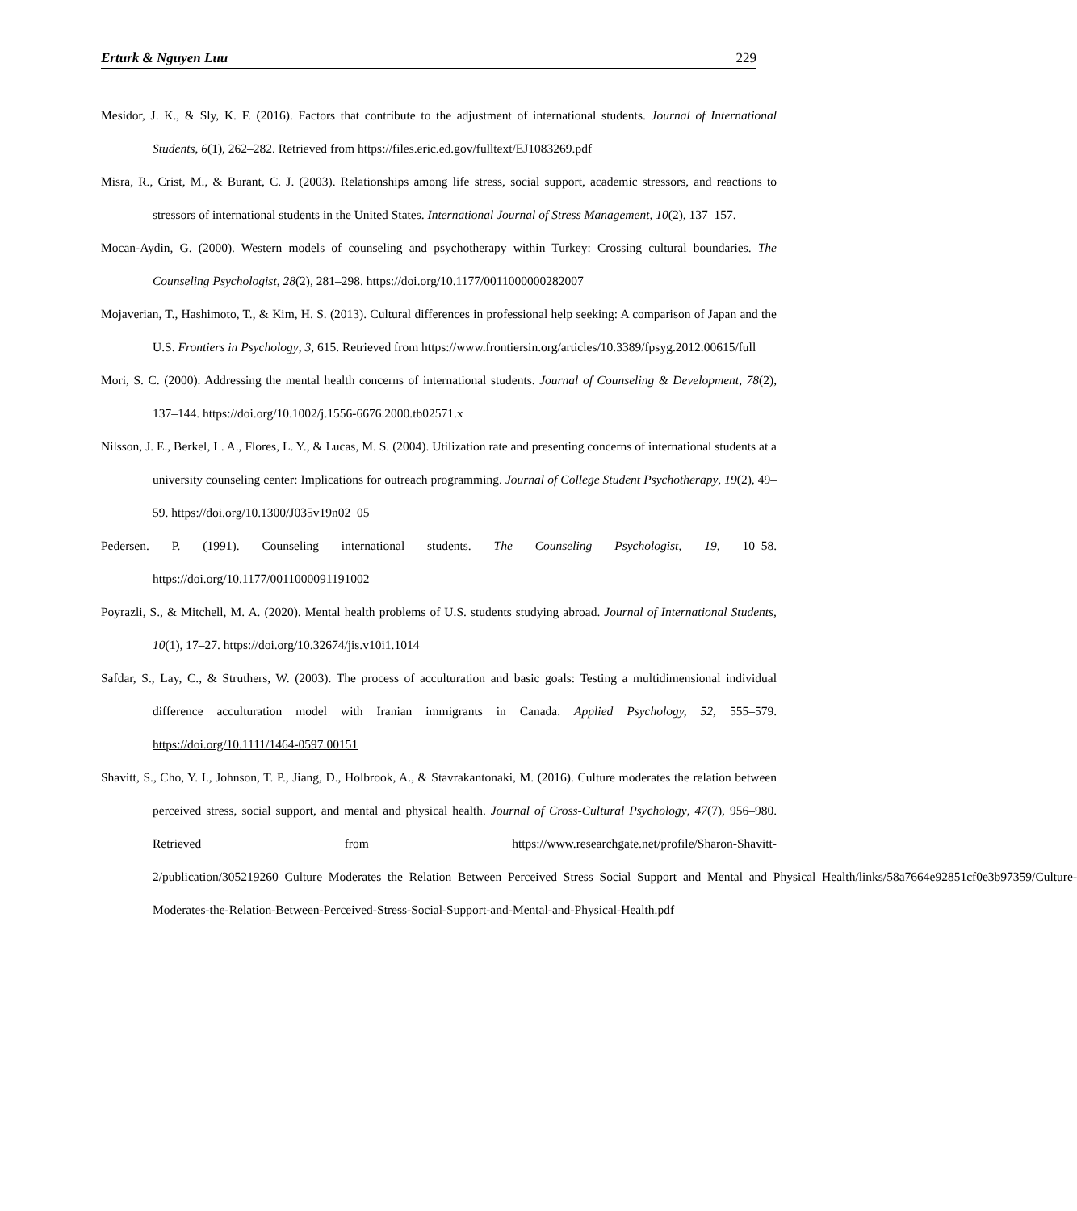Erturk & Nguyen Luu 229
Mesidor, J. K., & Sly, K. F. (2016). Factors that contribute to the adjustment of international students. Journal of International Students, 6(1), 262–282. Retrieved from https://files.eric.ed.gov/fulltext/EJ1083269.pdf
Misra, R., Crist, M., & Burant, C. J. (2003). Relationships among life stress, social support, academic stressors, and reactions to stressors of international students in the United States. International Journal of Stress Management, 10(2), 137–157.
Mocan-Aydin, G. (2000). Western models of counseling and psychotherapy within Turkey: Crossing cultural boundaries. The Counseling Psychologist, 28(2), 281–298. https://doi.org/10.1177/0011000000282007
Mojaverian, T., Hashimoto, T., & Kim, H. S. (2013). Cultural differences in professional help seeking: A comparison of Japan and the U.S. Frontiers in Psychology, 3, 615. Retrieved from https://www.frontiersin.org/articles/10.3389/fpsyg.2012.00615/full
Mori, S. C. (2000). Addressing the mental health concerns of international students. Journal of Counseling & Development, 78(2), 137–144. https://doi.org/10.1002/j.1556-6676.2000.tb02571.x
Nilsson, J. E., Berkel, L. A., Flores, L. Y., & Lucas, M. S. (2004). Utilization rate and presenting concerns of international students at a university counseling center: Implications for outreach programming. Journal of College Student Psychotherapy, 19(2), 49–59. https://doi.org/10.1300/J035v19n02_05
Pedersen. P. (1991). Counseling international students. The Counseling Psychologist, 19, 10–58. https://doi.org/10.1177/0011000091191002
Poyrazli, S., & Mitchell, M. A. (2020). Mental health problems of U.S. students studying abroad. Journal of International Students, 10(1), 17–27. https://doi.org/10.32674/jis.v10i1.1014
Safdar, S., Lay, C., & Struthers, W. (2003). The process of acculturation and basic goals: Testing a multidimensional individual difference acculturation model with Iranian immigrants in Canada. Applied Psychology, 52, 555–579. https://doi.org/10.1111/1464-0597.00151
Shavitt, S., Cho, Y. I., Johnson, T. P., Jiang, D., Holbrook, A., & Stavrakantonaki, M. (2016). Culture moderates the relation between perceived stress, social support, and mental and physical health. Journal of Cross-Cultural Psychology, 47(7), 956–980. Retrieved from https://www.researchgate.net/profile/Sharon-Shavitt-2/publication/305219260_Culture_Moderates_the_Relation_Between_Perceived_Stress_Social_Support_and_Mental_and_Physical_Health/links/58a7664e92851cf0e3b97359/Culture-Moderates-the-Relation-Between-Perceived-Stress-Social-Support-and-Mental-and-Physical-Health.pdf